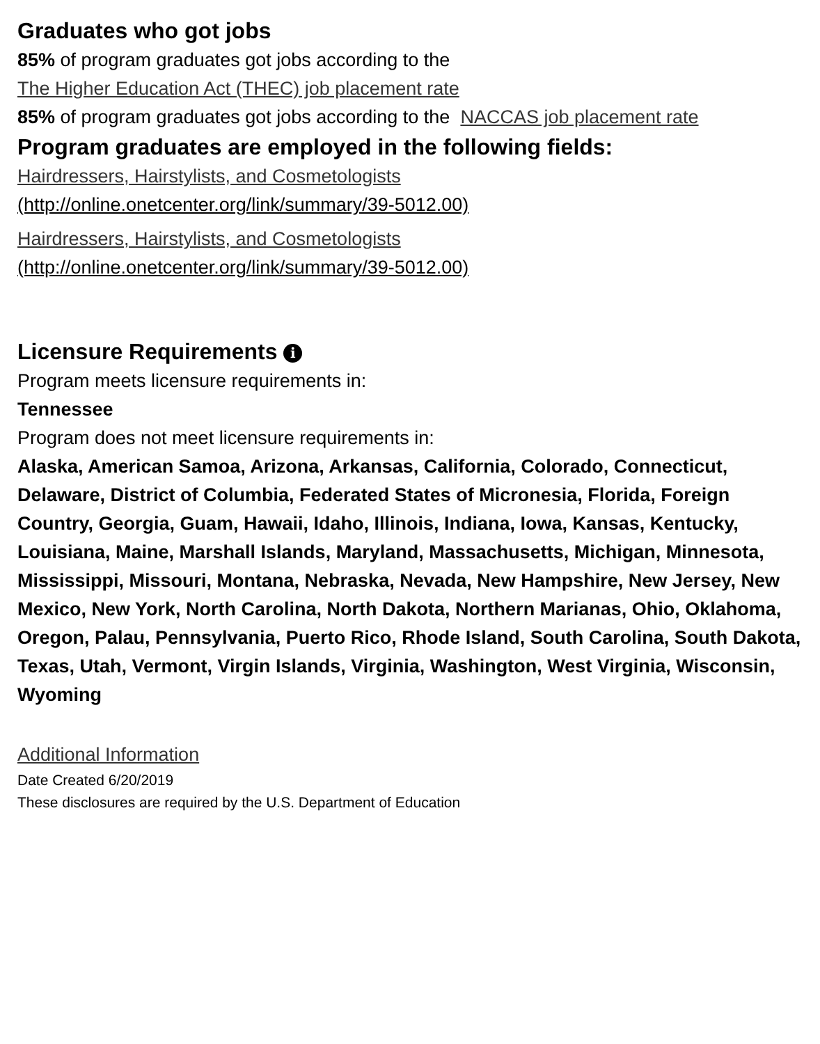Graduates who got jobs
85% of program graduates got jobs according to the
The Higher Education Act (THEC) job placement rate
85% of program graduates got jobs according to the NACCAS job placement rate
Program graduates are employed in the following fields:
Hairdressers, Hairstylists, and Cosmetologists
(http://online.onetcenter.org/link/summary/39-5012.00)
Hairdressers, Hairstylists, and Cosmetologists
(http://online.onetcenter.org/link/summary/39-5012.00)
Licensure Requirements i
Program meets licensure requirements in:
Tennessee
Program does not meet licensure requirements in:
Alaska, American Samoa, Arizona, Arkansas, California, Colorado, Connecticut, Delaware, District of Columbia, Federated States of Micronesia, Florida, Foreign Country, Georgia, Guam, Hawaii, Idaho, Illinois, Indiana, Iowa, Kansas, Kentucky, Louisiana, Maine, Marshall Islands, Maryland, Massachusetts, Michigan, Minnesota, Mississippi, Missouri, Montana, Nebraska, Nevada, New Hampshire, New Jersey, New Mexico, New York, North Carolina, North Dakota, Northern Marianas, Ohio, Oklahoma, Oregon, Palau, Pennsylvania, Puerto Rico, Rhode Island, South Carolina, South Dakota, Texas, Utah, Vermont, Virgin Islands, Virginia, Washington, West Virginia, Wisconsin, Wyoming
Additional Information
Date Created 6/20/2019
These disclosures are required by the U.S. Department of Education